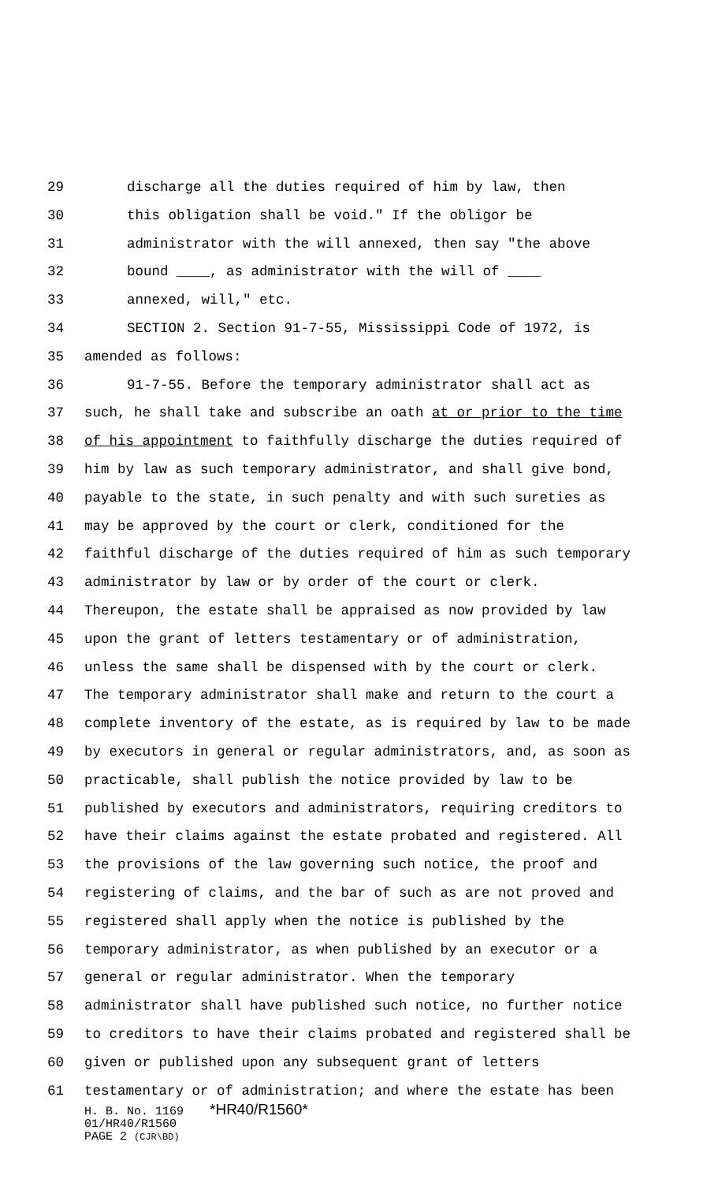29 discharge all the duties required of him by law, then
30 this obligation shall be void." If the obligor be
31 administrator with the will annexed, then say "the above
32 bound ____, as administrator with the will of ____
33 annexed, will," etc.
34 SECTION 2. Section 91-7-55, Mississippi Code of 1972, is
35 amended as follows:
36 91-7-55. Before the temporary administrator shall act as
37 such, he shall take and subscribe an oath at or prior to the time
38 of his appointment to faithfully discharge the duties required of
39 him by law as such temporary administrator, and shall give bond,
40 payable to the state, in such penalty and with such sureties as
41 may be approved by the court or clerk, conditioned for the
42 faithful discharge of the duties required of him as such temporary
43 administrator by law or by order of the court or clerk.
44 Thereupon, the estate shall be appraised as now provided by law
45 upon the grant of letters testamentary or of administration,
46 unless the same shall be dispensed with by the court or clerk.
47 The temporary administrator shall make and return to the court a
48 complete inventory of the estate, as is required by law to be made
49 by executors in general or regular administrators, and, as soon as
50 practicable, shall publish the notice provided by law to be
51 published by executors and administrators, requiring creditors to
52 have their claims against the estate probated and registered. All
53 the provisions of the law governing such notice, the proof and
54 registering of claims, and the bar of such as are not proved and
55 registered shall apply when the notice is published by the
56 temporary administrator, as when published by an executor or a
57 general or regular administrator. When the temporary
58 administrator shall have published such notice, no further notice
59 to creditors to have their claims probated and registered shall be
60 given or published upon any subsequent grant of letters
61 testamentary or of administration; and where the estate has been
H. B. No. 1169 *HR40/R1560*
01/HR40/R1560
PAGE 2 (CJR\BD)